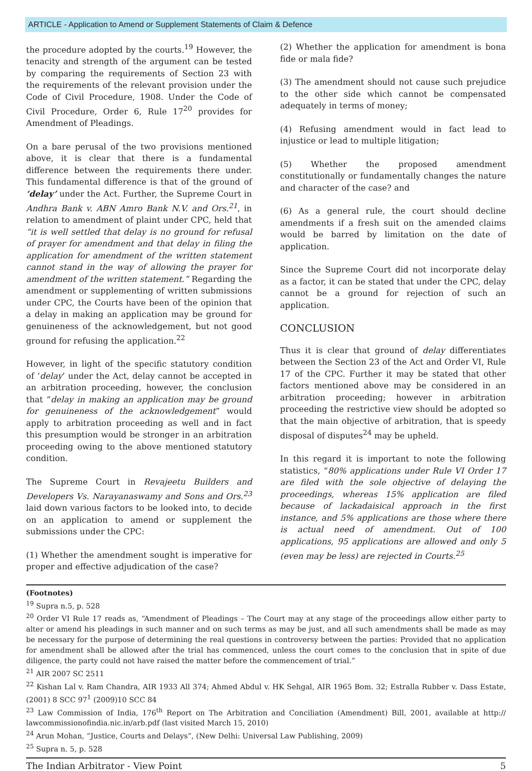ARTICLE - Application to Amend or Supplement Statements of Claim & Defence
the procedure adopted by the courts.<sup>19</sup> However, the tenacity and strength of the argument can be tested by comparing the requirements of Section 23 with the requirements of the relevant provision under the Code of Civil Procedure, 1908. Under the Code of Civil Procedure, Order 6, Rule 17<sup>20</sup> provides for Amendment of Pleadings.
On a bare perusal of the two provisions mentioned above, it is clear that there is a fundamental difference between the requirements there under. This fundamental difference is that of the ground of ‘delay’ under the Act. Further, the Supreme Court in Andhra Bank v. ABN Amro Bank N.V. and Ors.<sup>21</sup>, in relation to amendment of plaint under CPC, held that “it is well settled that delay is no ground for refusal of prayer for amendment and that delay in filing the application for amendment of the written statement cannot stand in the way of allowing the prayer for amendment of the written statement.” Regarding the amendment or supplementing of written submissions under CPC, the Courts have been of the opinion that a delay in making an application may be ground for genuineness of the acknowledgement, but not good ground for refusing the application.<sup>22</sup>
However, in light of the specific statutory condition of ‘delay’ under the Act, delay cannot be accepted in an arbitration proceeding, however, the conclusion that “delay in making an application may be ground for genuineness of the acknowledgement” would apply to arbitration proceeding as well and in fact this presumption would be stronger in an arbitration proceeding owing to the above mentioned statutory condition.
The Supreme Court in Revajeetu Builders and Developers Vs. Narayanaswamy and Sons and Ors.<sup>23</sup> laid down various factors to be looked into, to decide on an application to amend or supplement the submissions under the CPC:
(1) Whether the amendment sought is imperative for proper and effective adjudication of the case?
(2) Whether the application for amendment is bona fide or mala fide?
(3) The amendment should not cause such prejudice to the other side which cannot be compensated adequately in terms of money;
(4) Refusing amendment would in fact lead to injustice or lead to multiple litigation;
(5) Whether the proposed amendment constitutionally or fundamentally changes the nature and character of the case? and
(6) As a general rule, the court should decline amendments if a fresh suit on the amended claims would be barred by limitation on the date of application.
Since the Supreme Court did not incorporate delay as a factor, it can be stated that under the CPC, delay cannot be a ground for rejection of such an application.
CONCLUSION
Thus it is clear that ground of delay differentiates between the Section 23 of the Act and Order VI, Rule 17 of the CPC. Further it may be stated that other factors mentioned above may be considered in an arbitration proceeding; however in arbitration proceeding the restrictive view should be adopted so that the main objective of arbitration, that is speedy disposal of disputes<sup>24</sup> may be upheld.
In this regard it is important to note the following statistics, “80% applications under Rule VI Order 17 are filed with the sole objective of delaying the proceedings, whereas 15% application are filed because of lackadaisical approach in the first instance, and 5% applications are those where there is actual need of amendment. Out of 100 applications, 95 applications are allowed and only 5 (even may be less) are rejected in Courts.<sup>25</sup>
(Footnotes)
<sup>19</sup> Supra n.5, p. 528
<sup>20</sup> Order VI Rule 17 reads as, “Amendment of Pleadings – The Court may at any stage of the proceedings allow either party to alter or amend his pleadings in such manner and on such terms as may be just, and all such amendments shall be made as may be necessary for the purpose of determining the real questions in controversy between the parties: Provided that no application for amendment shall be allowed after the trial has commenced, unless the court comes to the conclusion that in spite of due diligence, the party could not have raised the matter before the commencement of trial.”
<sup>21</sup> AIR 2007 SC 2511
<sup>22</sup> Kishan Lal v. Ram Chandra, AIR 1933 All 374; Ahmed Abdul v. HK Sehgal, AIR 1965 Bom. 32; Estralla Rubber v. Dass Estate, (2001) 8 SCC 97<sup>1</sup> (2009)10 SCC 84
<sup>23</sup> Law Commission of India, 176<sup>th</sup> Report on The Arbitration and Conciliation (Amendment) Bill, 2001, available at http:// lawcommissionofindia.nic.in/arb.pdf (last visited March 15, 2010)
<sup>24</sup> Arun Mohan, “Justice, Courts and Delays”, (New Delhi: Universal Law Publishing, 2009)
<sup>25</sup> Supra n. 5, p. 528
The Indian Arbitrator - View Point 5